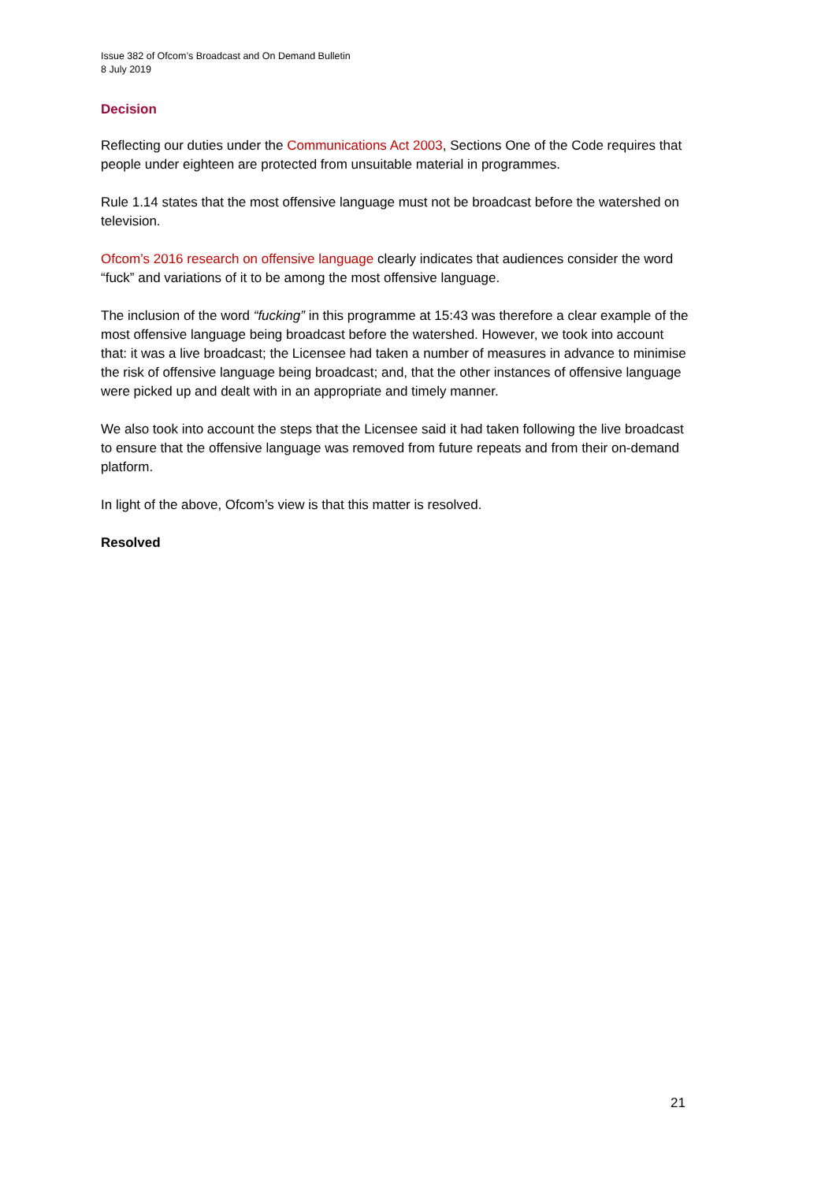Issue 382 of Ofcom’s Broadcast and On Demand Bulletin
8 July 2019
Decision
Reflecting our duties under the Communications Act 2003, Sections One of the Code requires that people under eighteen are protected from unsuitable material in programmes.
Rule 1.14 states that the most offensive language must not be broadcast before the watershed on television.
Ofcom’s 2016 research on offensive language clearly indicates that audiences consider the word “fuck” and variations of it to be among the most offensive language.
The inclusion of the word “fucking” in this programme at 15:43 was therefore a clear example of the most offensive language being broadcast before the watershed. However, we took into account that: it was a live broadcast; the Licensee had taken a number of measures in advance to minimise the risk of offensive language being broadcast; and, that the other instances of offensive language were picked up and dealt with in an appropriate and timely manner.
We also took into account the steps that the Licensee said it had taken following the live broadcast to ensure that the offensive language was removed from future repeats and from their on-demand platform.
In light of the above, Ofcom’s view is that this matter is resolved.
Resolved
21